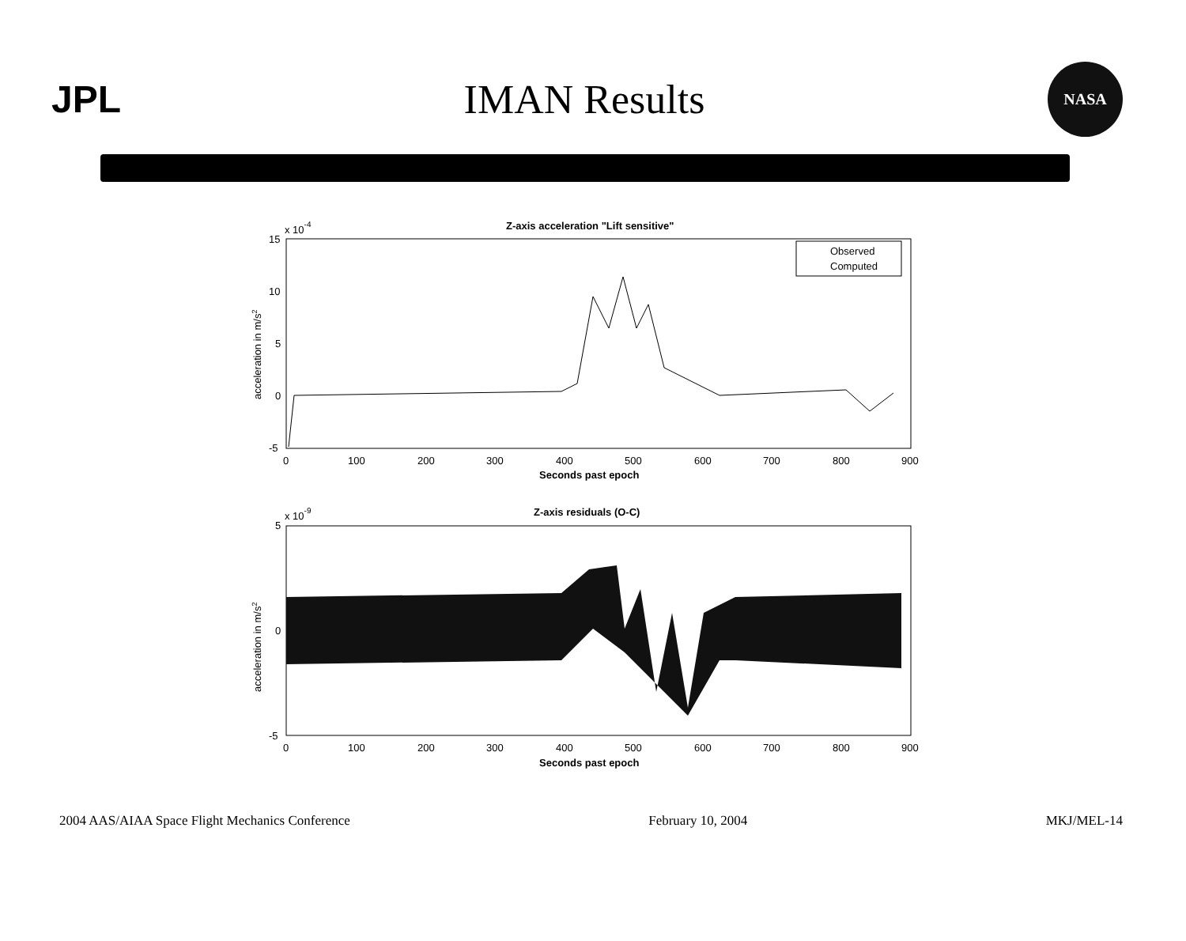JPL IMAN Results
NASA
Z-axis acceleration "Lift sensitive"
x 10-4
15
10
5
0
-5
acceleration in m/s2
Observed
Computed
0
100
200
300
400
500
600
700
800
900
Seconds past epoch
Z-axis residuals (O-C)
x 10-9
5
0
-5
acceleration in m/s2
0
100
200
300
400
500
600
700
800
900
Seconds past epoch
2004 AAS/AIAA Space Flight Mechanics Conference February 10, 2004 MKJ/MEL-14